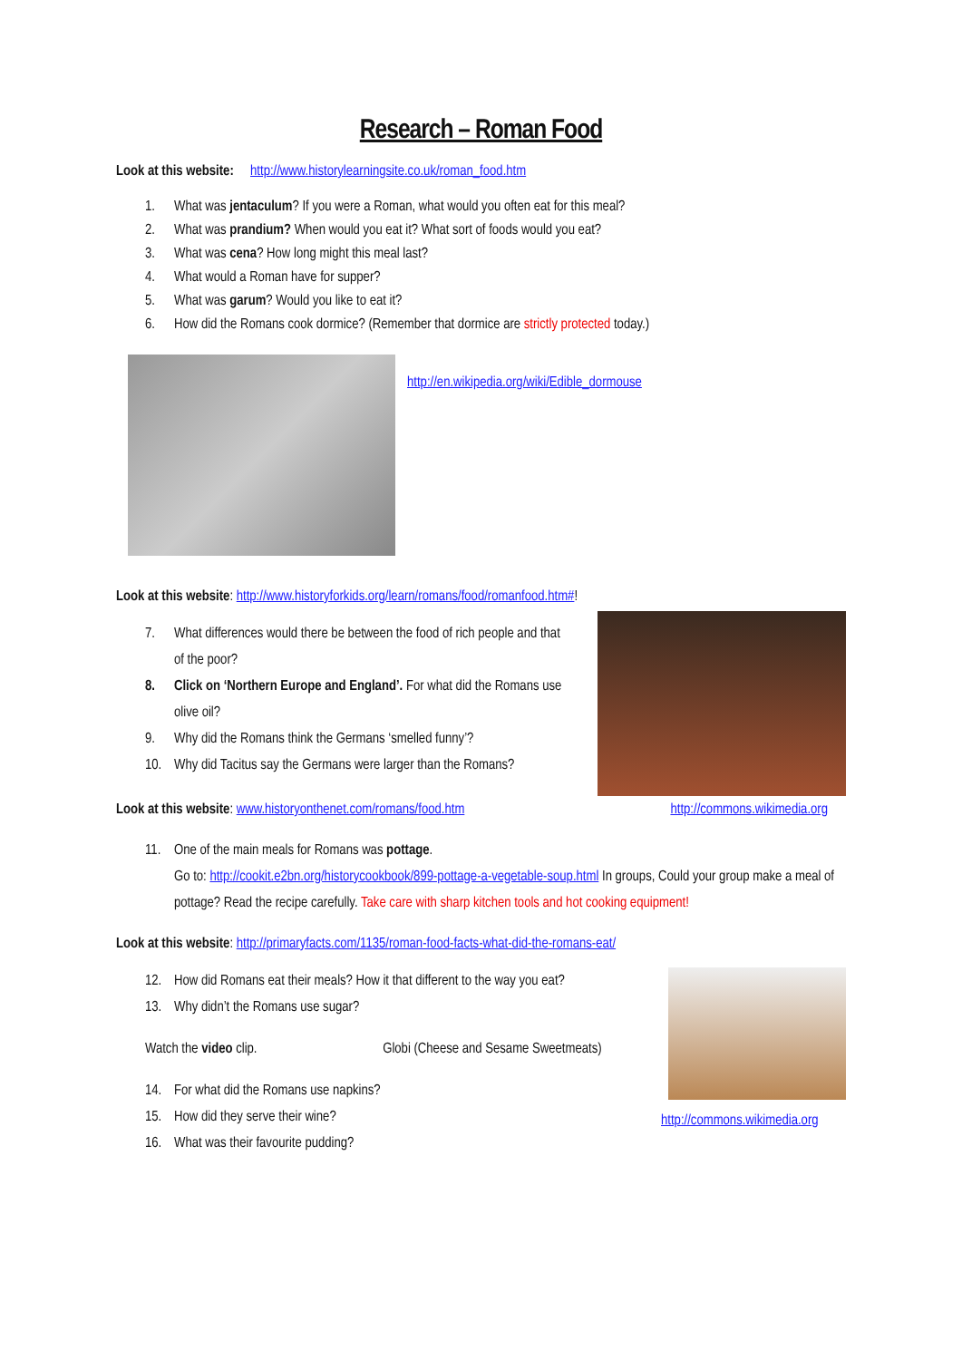Research – Roman Food
Look at this website: http://www.historylearningsite.co.uk/roman_food.htm
1. What was jentaculum? If you were a Roman, what would you often eat for this meal?
2. What was prandium? When would you eat it? What sort of foods would you eat?
3. What was cena? How long might this meal last?
4. What would a Roman have for supper?
5. What was garum? Would you like to eat it?
6. How did the Romans cook dormice? (Remember that dormice are strictly protected today.)
http://en.wikipedia.org/wiki/Edible_dormouse
Look at this website: http://www.historyforkids.org/learn/romans/food/romanfood.htm#!
7. What differences would there be between the food of rich people and that of the poor?
8. Click on ‘Northern Europe and England’. For what did the Romans use olive oil?
9. Why did the Romans think the Germans ‘smelled funny’?
10. Why did Tacitus say the Germans were larger than the Romans?
Look at this website: www.historyonthenet.com/romans/food.htm
http://commons.wikimedia.org
11. One of the main meals for Romans was pottage.
Go to: http://cookit.e2bn.org/historycookbook/899-pottage-a-vegetable-soup.html In groups, Could your group make a meal of pottage? Read the recipe carefully. Take care with sharp kitchen tools and hot cooking equipment!
Look at this website: http://primaryfacts.com/1135/roman-food-facts-what-did-the-romans-eat/
12. How did Romans eat their meals? How it that different to the way you eat?
13. Why didn’t the Romans use sugar?
Watch the video clip. Globi (Cheese and Sesame Sweetmeats)
14. For what did the Romans use napkins?
15. How did they serve their wine?
16. What was their favourite pudding?
http://commons.wikimedia.org